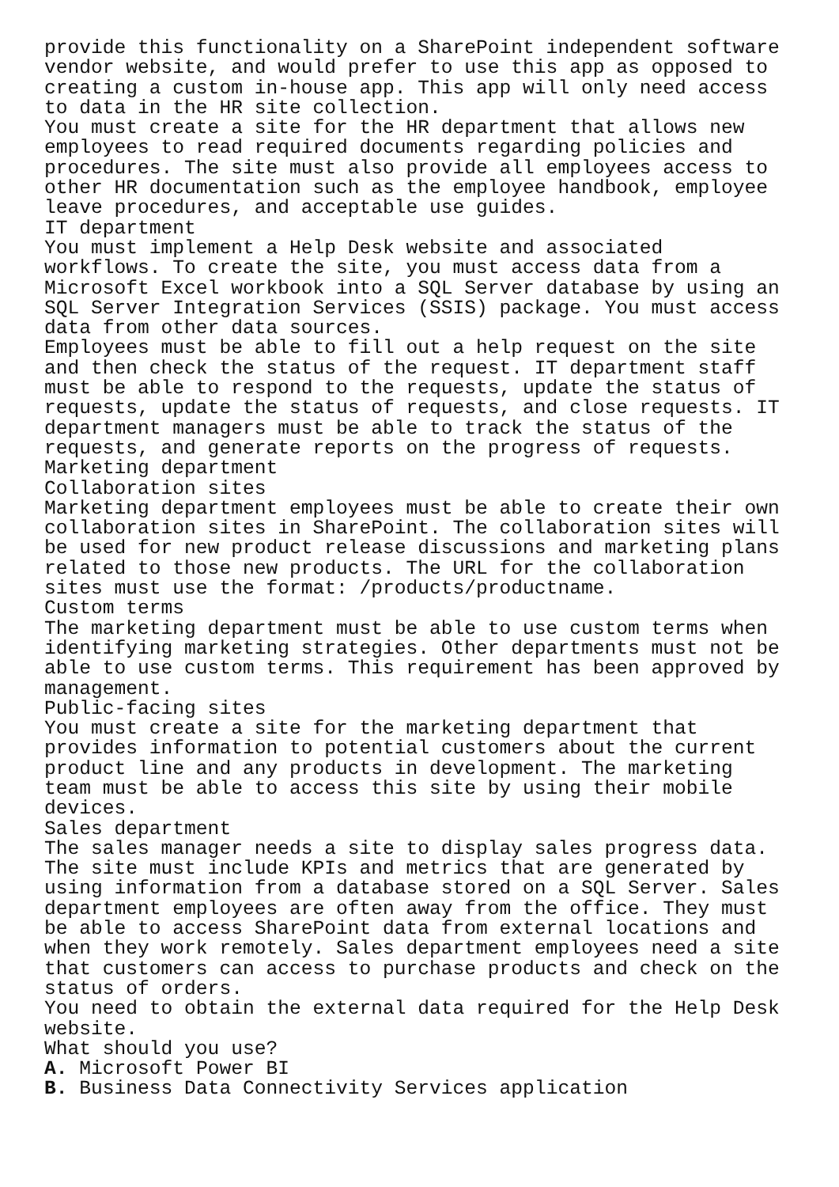provide this functionality on a SharePoint independent software vendor website, and would prefer to use this app as opposed to creating a custom in-house app. This app will only need access to data in the HR site collection. You must create a site for the HR department that allows new employees to read required documents regarding policies and procedures. The site must also provide all employees access to other HR documentation such as the employee handbook, employee leave procedures, and acceptable use guides. IT department You must implement a Help Desk website and associated workflows. To create the site, you must access data from a Microsoft Excel workbook into a SQL Server database by using an SQL Server Integration Services (SSIS) package. You must access data from other data sources. Employees must be able to fill out a help request on the site and then check the status of the request. IT department staff must be able to respond to the requests, update the status of requests, update the status of requests, and close requests. IT department managers must be able to track the status of the requests, and generate reports on the progress of requests. Marketing department Collaboration sites Marketing department employees must be able to create their own collaboration sites in SharePoint. The collaboration sites will be used for new product release discussions and marketing plans related to those new products. The URL for the collaboration sites must use the format: /products/productname. Custom terms The marketing department must be able to use custom terms when identifying marketing strategies. Other departments must not be able to use custom terms. This requirement has been approved by management. Public-facing sites You must create a site for the marketing department that provides information to potential customers about the current product line and any products in development. The marketing team must be able to access this site by using their mobile devices. Sales department The sales manager needs a site to display sales progress data. The site must include KPIs and metrics that are generated by using information from a database stored on a SQL Server. Sales department employees are often away from the office. They must be able to access SharePoint data from external locations and when they work remotely. Sales department employees need a site that customers can access to purchase products and check on the status of orders. You need to obtain the external data required for the Help Desk website. What should you use? A. Microsoft Power BI B. Business Data Connectivity Services application